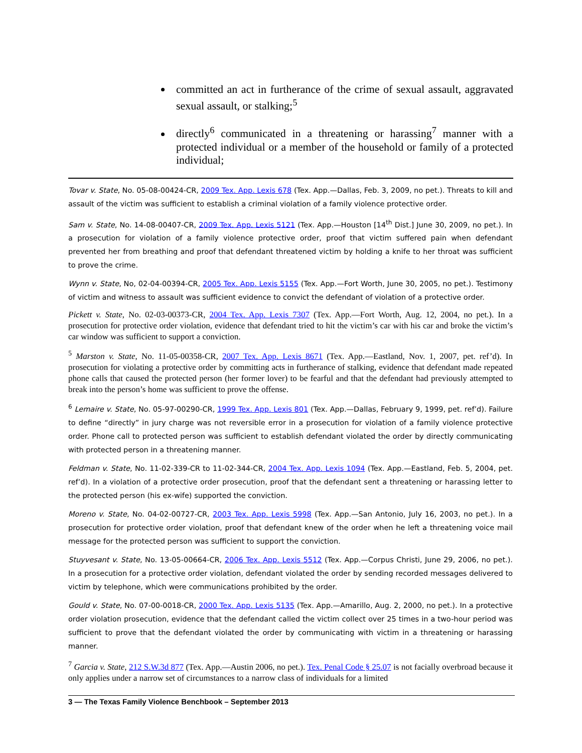committed an act in furtherance of the crime of sexual assault, aggravated sexual assault, or stalking;<sup>5</sup>
directly<sup>6</sup> communicated in a threatening or harassing<sup>7</sup> manner with a protected individual or a member of the household or family of a protected individual;
Tovar v. State, No. 05-08-00424-CR, 2009 Tex. App. Lexis 678 (Tex. App.—Dallas, Feb. 3, 2009, no pet.). Threats to kill and assault of the victim was sufficient to establish a criminal violation of a family violence protective order.
Sam v. State, No. 14-08-00407-CR, 2009 Tex. App. Lexis 5121 (Tex. App.—Houston [14<sup>th</sup> Dist.] June 30, 2009, no pet.). In a prosecution for violation of a family violence protective order, proof that victim suffered pain when defendant prevented her from breathing and proof that defendant threatened victim by holding a knife to her throat was sufficient to prove the crime.
Wynn v. State, No, 02-04-00394-CR, 2005 Tex. App. Lexis 5155 (Tex. App.—Fort Worth, June 30, 2005, no pet.). Testimony of victim and witness to assault was sufficient evidence to convict the defendant of violation of a protective order.
Pickett v. State, No. 02-03-00373-CR, 2004 Tex. App. Lexis 7307 (Tex. App.—Fort Worth, Aug. 12, 2004, no pet.). In a prosecution for protective order violation, evidence that defendant tried to hit the victim’s car with his car and broke the victim’s car window was sufficient to support a conviction.
<sup>5</sup> Marston v. State, No. 11-05-00358-CR, 2007 Tex. App. Lexis 8671 (Tex. App.—Eastland, Nov. 1, 2007, pet. ref’d). In prosecution for violating a protective order by committing acts in furtherance of stalking, evidence that defendant made repeated phone calls that caused the protected person (her former lover) to be fearful and that the defendant had previously attempted to break into the person’s home was sufficient to prove the offense.
<sup>6</sup> Lemaire v. State, No. 05-97-00290-CR, 1999 Tex. App. Lexis 801 (Tex. App.—Dallas, February 9, 1999, pet. ref’d). Failure to define “directly” in jury charge was not reversible error in a prosecution for violation of a family violence protective order. Phone call to protected person was sufficient to establish defendant violated the order by directly communicating with protected person in a threatening manner.
Feldman v. State, No. 11-02-339-CR to 11-02-344-CR, 2004 Tex. App. Lexis 1094 (Tex. App.—Eastland, Feb. 5, 2004, pet. ref’d). In a violation of a protective order prosecution, proof that the defendant sent a threatening or harassing letter to the protected person (his ex-wife) supported the conviction.
Moreno v. State, No. 04-02-00727-CR, 2003 Tex. App. Lexis 5998 (Tex. App.—San Antonio, July 16, 2003, no pet.). In a prosecution for protective order violation, proof that defendant knew of the order when he left a threatening voice mail message for the protected person was sufficient to support the conviction.
Stuyvesant v. State, No. 13-05-00664-CR, 2006 Tex. App. Lexis 5512 (Tex. App.—Corpus Christi, June 29, 2006, no pet.). In a prosecution for a protective order violation, defendant violated the order by sending recorded messages delivered to victim by telephone, which were communications prohibited by the order.
Gould v. State, No. 07-00-0018-CR, 2000 Tex. App. Lexis 5135 (Tex. App.—Amarillo, Aug. 2, 2000, no pet.). In a protective order violation prosecution, evidence that the defendant called the victim collect over 25 times in a two-hour period was sufficient to prove that the defendant violated the order by communicating with victim in a threatening or harassing manner.
<sup>7</sup> Garcia v. State, 212 S.W.3d 877 (Tex. App.—Austin 2006, no pet.). Tex. Penal Code § 25.07 is not facially overbroad because it only applies under a narrow set of circumstances to a narrow class of individuals for a limited
3 — The Texas Family Violence Benchbook – September 2013